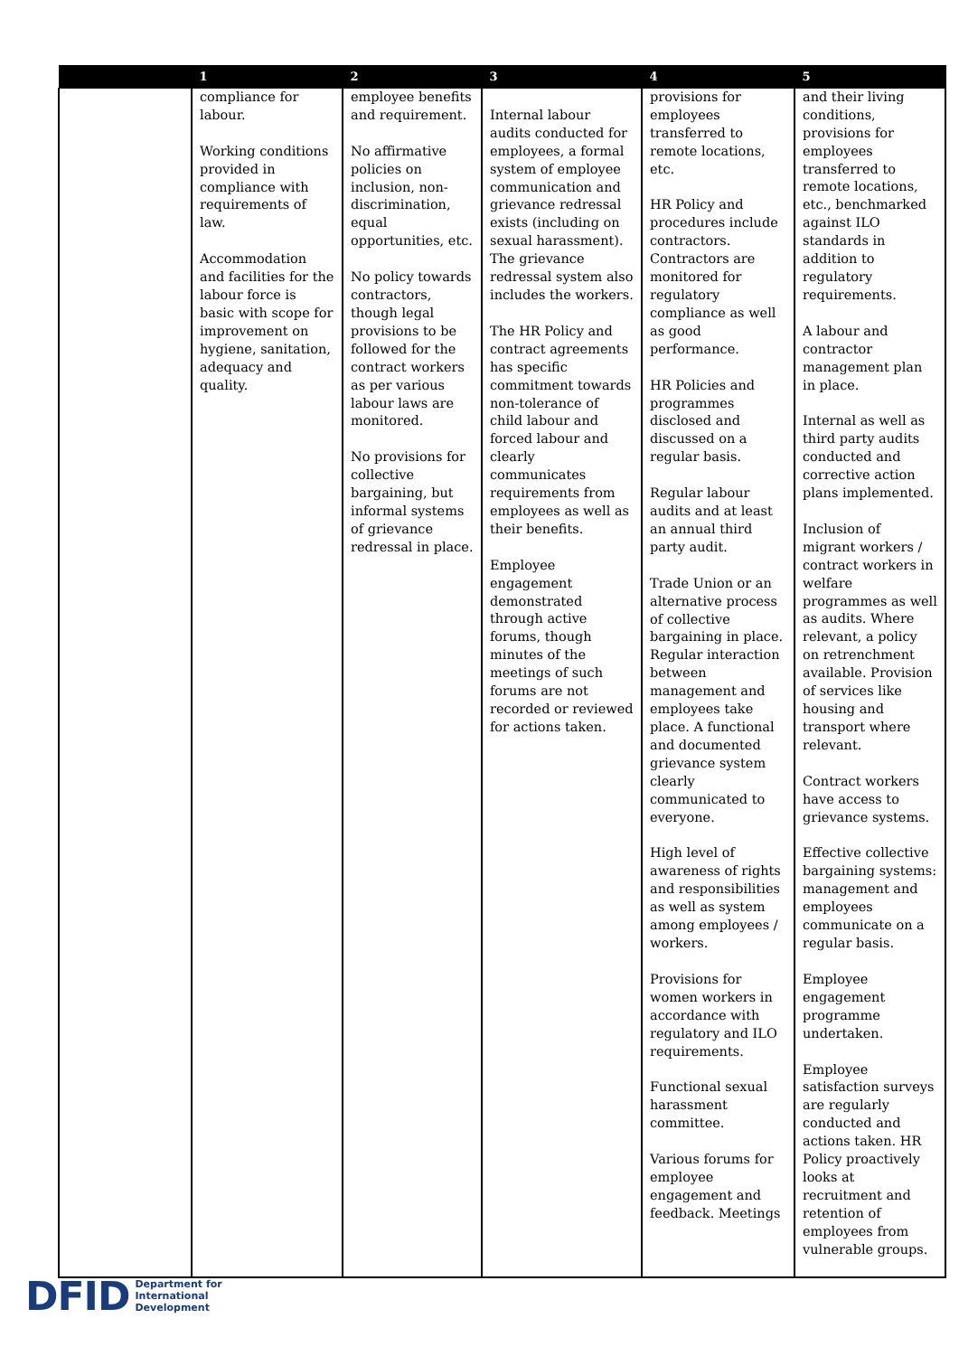| | 1 | 2 | 3 | 4 | 5 |
| --- | --- | --- | --- | --- | --- |
| | compliance for labour. Working conditions provided in compliance with requirements of law. Accommodation and facilities for the labour force is basic with scope for improvement on hygiene, sanitation, adequacy and quality. | employee benefits and requirement. No affirmative policies on inclusion, non-discrimination, equal opportunities, etc. No policy towards contractors, though legal provisions to be followed for the contract workers as per various labour laws are monitored. No provisions for collective bargaining, but informal systems of grievance redressal in place. | Internal labour audits conducted for employees, a formal system of employee communication and grievance redressal exists (including on sexual harassment). The grievance redressal system also includes the workers. The HR Policy and contract agreements has specific commitment towards non-tolerance of child labour and forced labour and clearly communicates requirements from employees as well as their benefits. Employee engagement demonstrated through active forums, though minutes of the meetings of such forums are not recorded or reviewed for actions taken. | provisions for employees transferred to remote locations, etc. HR Policy and procedures include contractors. Contractors are monitored for regulatory compliance as well as good performance. HR Policies and programmes disclosed and discussed on a regular basis. Regular labour audits and at least an annual third party audit. Trade Union or an alternative process of collective bargaining in place. Regular interaction between management and employees take place. A functional and documented grievance system clearly communicated to everyone. High level of awareness of rights and responsibilities as well as system among employees / workers. Provisions for women workers in accordance with regulatory and ILO requirements. Functional sexual harassment committee. Various forums for employee engagement and feedback. Meetings | and their living conditions, provisions for employees transferred to remote locations, etc., benchmarked against ILO standards in addition to regulatory requirements. A labour and contractor management plan in place. Internal as well as third party audits conducted and corrective action plans implemented. Inclusion of migrant workers / contract workers in welfare programmes as well as audits. Where relevant, a policy on retrenchment available. Provision of services like housing and transport where relevant. Contract workers have access to grievance systems. Effective collective bargaining systems: management and employees communicate on a regular basis. Employee engagement programme undertaken. Employee satisfaction surveys are regularly conducted and actions taken. HR Policy proactively looks at recruitment and retention of employees from vulnerable groups. |
DFID Department for
International
Development